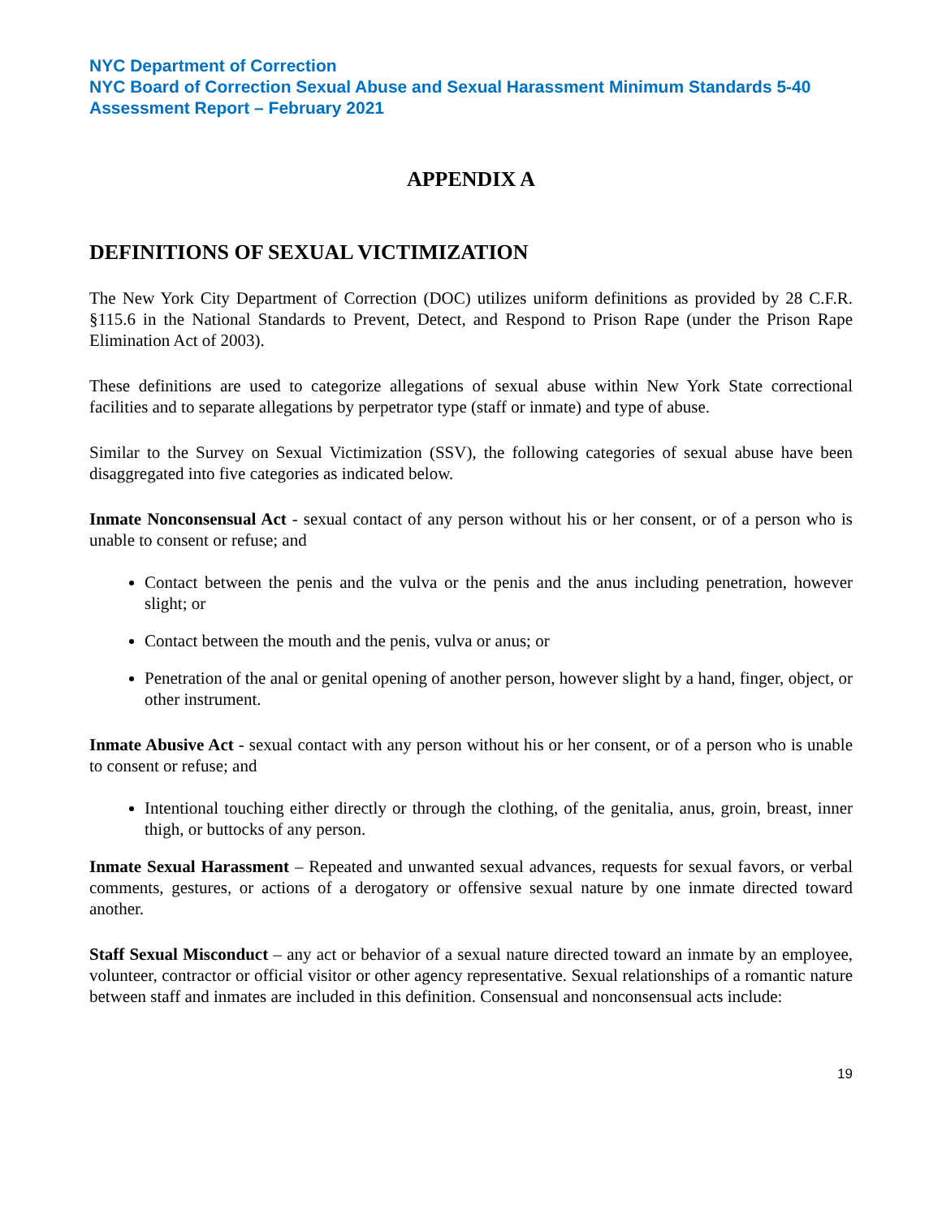NYC Department of Correction
NYC Board of Correction Sexual Abuse and Sexual Harassment Minimum Standards 5-40 Assessment Report – February 2021
APPENDIX A
DEFINITIONS OF SEXUAL VICTIMIZATION
The New York City Department of Correction (DOC) utilizes uniform definitions as provided by 28 C.F.R. §115.6 in the National Standards to Prevent, Detect, and Respond to Prison Rape (under the Prison Rape Elimination Act of 2003).
These definitions are used to categorize allegations of sexual abuse within New York State correctional facilities and to separate allegations by perpetrator type (staff or inmate) and type of abuse.
Similar to the Survey on Sexual Victimization (SSV), the following categories of sexual abuse have been disaggregated into five categories as indicated below.
Inmate Nonconsensual Act - sexual contact of any person without his or her consent, or of a person who is unable to consent or refuse; and
Contact between the penis and the vulva or the penis and the anus including penetration, however slight; or
Contact between the mouth and the penis, vulva or anus; or
Penetration of the anal or genital opening of another person, however slight by a hand, finger, object, or other instrument.
Inmate Abusive Act - sexual contact with any person without his or her consent, or of a person who is unable to consent or refuse; and
Intentional touching either directly or through the clothing, of the genitalia, anus, groin, breast, inner thigh, or buttocks of any person.
Inmate Sexual Harassment – Repeated and unwanted sexual advances, requests for sexual favors, or verbal comments, gestures, or actions of a derogatory or offensive sexual nature by one inmate directed toward another.
Staff Sexual Misconduct – any act or behavior of a sexual nature directed toward an inmate by an employee, volunteer, contractor or official visitor or other agency representative. Sexual relationships of a romantic nature between staff and inmates are included in this definition. Consensual and nonconsensual acts include:
19